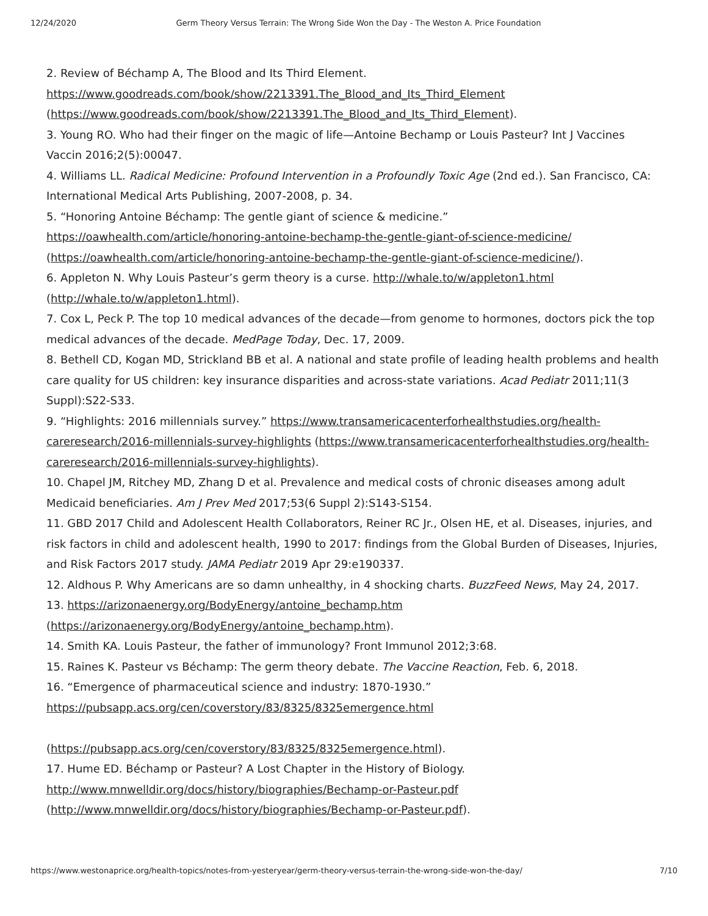12/24/2020 Germ Theory Versus Terrain: The Wrong Side Won the Day - The Weston A. Price Foundation
2. Review of Béchamp A, The Blood and Its Third Element. https://www.goodreads.com/book/show/2213391.The_Blood_and_Its_Third_Element (https://www.goodreads.com/book/show/2213391.The_Blood_and_Its_Third_Element).
3. Young RO. Who had their finger on the magic of life—Antoine Bechamp or Louis Pasteur? Int J Vaccines Vaccin 2016;2(5):00047.
4. Williams LL. Radical Medicine: Profound Intervention in a Profoundly Toxic Age (2nd ed.). San Francisco, CA: International Medical Arts Publishing, 2007-2008, p. 34.
5. “Honoring Antoine Béchamp: The gentle giant of science & medicine.” https://oawhealth.com/article/honoring-antoine-bechamp-the-gentle-giant-of-science-medicine/ (https://oawhealth.com/article/honoring-antoine-bechamp-the-gentle-giant-of-science-medicine/).
6. Appleton N. Why Louis Pasteur’s germ theory is a curse. http://whale.to/w/appleton1.html (http://whale.to/w/appleton1.html).
7. Cox L, Peck P. The top 10 medical advances of the decade—from genome to hormones, doctors pick the top medical advances of the decade. MedPage Today, Dec. 17, 2009.
8. Bethell CD, Kogan MD, Strickland BB et al. A national and state profile of leading health problems and health care quality for US children: key insurance disparities and across-state variations. Acad Pediatr 2011;11(3 Suppl):S22-S33.
9. “Highlights: 2016 millennials survey.” https://www.transamericacenterforhealthstudies.org/health-careresearch/2016-millennials-survey-highlights (https://www.transamericacenterforhealthstudies.org/health-careresearch/2016-millennials-survey-highlights).
10. Chapel JM, Ritchey MD, Zhang D et al. Prevalence and medical costs of chronic diseases among adult Medicaid beneficiaries. Am J Prev Med 2017;53(6 Suppl 2):S143-S154.
11. GBD 2017 Child and Adolescent Health Collaborators, Reiner RC Jr., Olsen HE, et al. Diseases, injuries, and risk factors in child and adolescent health, 1990 to 2017: findings from the Global Burden of Diseases, Injuries, and Risk Factors 2017 study. JAMA Pediatr 2019 Apr 29:e190337.
12. Aldhous P. Why Americans are so damn unhealthy, in 4 shocking charts. BuzzFeed News, May 24, 2017.
13. https://arizonaenergy.org/BodyEnergy/antoine_bechamp.htm (https://arizonaenergy.org/BodyEnergy/antoine_bechamp.htm).
14. Smith KA. Louis Pasteur, the father of immunology? Front Immunol 2012;3:68.
15. Raines K. Pasteur vs Béchamp: The germ theory debate. The Vaccine Reaction, Feb. 6, 2018.
16. “Emergence of pharmaceutical science and industry: 1870-1930.”
https://pubsapp.acs.org/cen/coverstory/83/8325/8325emergence.html
(https://pubsapp.acs.org/cen/coverstory/83/8325/8325emergence.html).
17. Hume ED. Béchamp or Pasteur? A Lost Chapter in the History of Biology. http://www.mnwelldir.org/docs/history/biographies/Bechamp-or-Pasteur.pdf (http://www.mnwelldir.org/docs/history/biographies/Bechamp-or-Pasteur.pdf).
https://www.westonaprice.org/health-topics/notes-from-yesteryear/germ-theory-versus-terrain-the-wrong-side-won-the-day/ 7/10